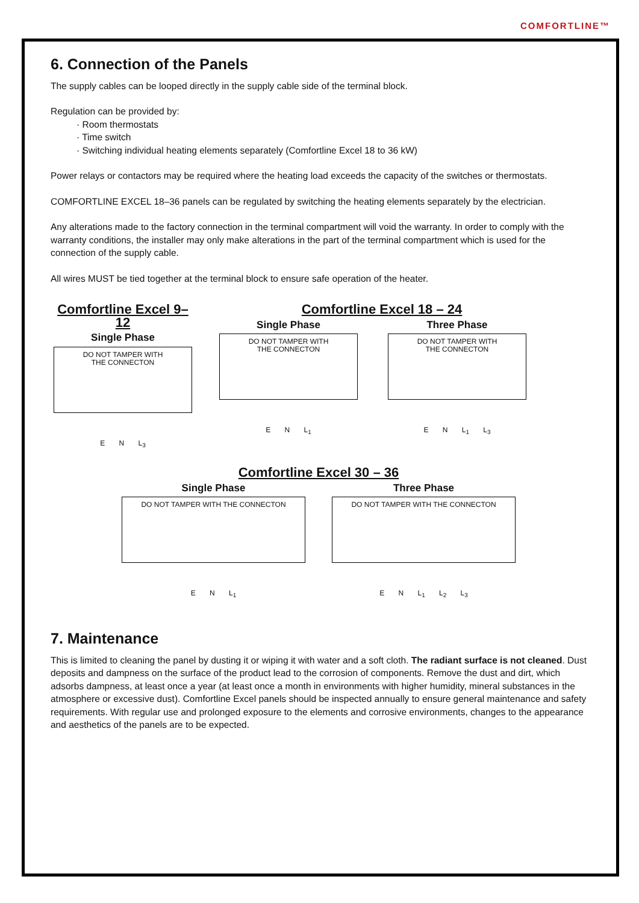COMFORTLINE™
6. Connection of the Panels
The supply cables can be looped directly in the supply cable side of the terminal block.
Regulation can be provided by:
· Room thermostats
· Time switch
· Switching individual heating elements separately (Comfortline Excel 18 to 36 kW)
Power relays or contactors may be required where the heating load exceeds the capacity of the switches or thermostats.
COMFORTLINE EXCEL 18–36 panels can be regulated by switching the heating elements separately by the electrician.
Any alterations made to the factory connection in the terminal compartment will void the warranty. In order to comply with the warranty conditions, the installer may only make alterations in the part of the terminal compartment which is used for the connection of the supply cable.
All wires MUST be tied together at the terminal block to ensure safe operation of the heater.
Comfortline Excel 9–12
Single Phase
DO NOT TAMPER WITH
THE CONNECTON
E N L<sub>3</sub>
Comfortline Excel 18 – 24
Single Phase
DO NOT TAMPER WITH
THE CONNECTON
E N L<sub>1</sub>
Three Phase
DO NOT TAMPER WITH
THE CONNECTON
E N L<sub>1</sub> L<sub>3</sub>
Comfortline Excel 30 – 36
Single Phase
DO NOT TAMPER WITH THE CONNECTON
E N L<sub>1</sub>
Three Phase
DO NOT TAMPER WITH THE CONNECTON
E N L<sub>1</sub> L<sub>2</sub> L<sub>3</sub>
7. Maintenance
This is limited to cleaning the panel by dusting it or wiping it with water and a soft cloth. The radiant surface is not cleaned. Dust deposits and dampness on the surface of the product lead to the corrosion of components. Remove the dust and dirt, which adsorbs dampness, at least once a year (at least once a month in environments with higher humidity, mineral substances in the atmosphere or excessive dust). Comfortline Excel panels should be inspected annually to ensure general maintenance and safety requirements. With regular use and prolonged exposure to the elements and corrosive environments, changes to the appearance and aesthetics of the panels are to be expected.